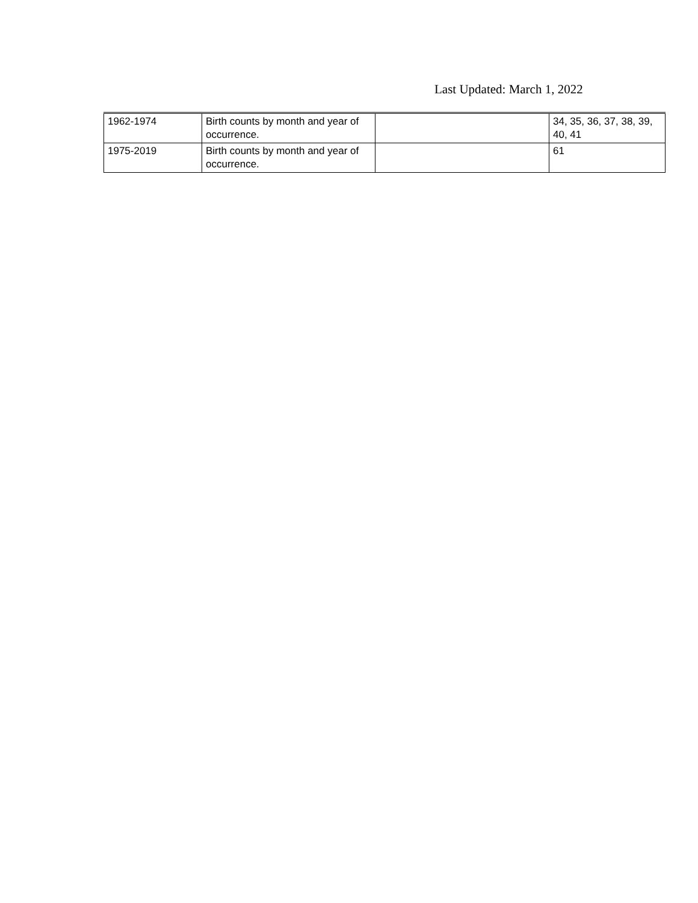Last Updated: March 1, 2022
| 1962-1974 | Birth counts by month and year of occurrence. | | 34, 35, 36, 37, 38, 39, 40, 41 |
| 1975-2019 | Birth counts by month and year of occurrence. | | 61 |